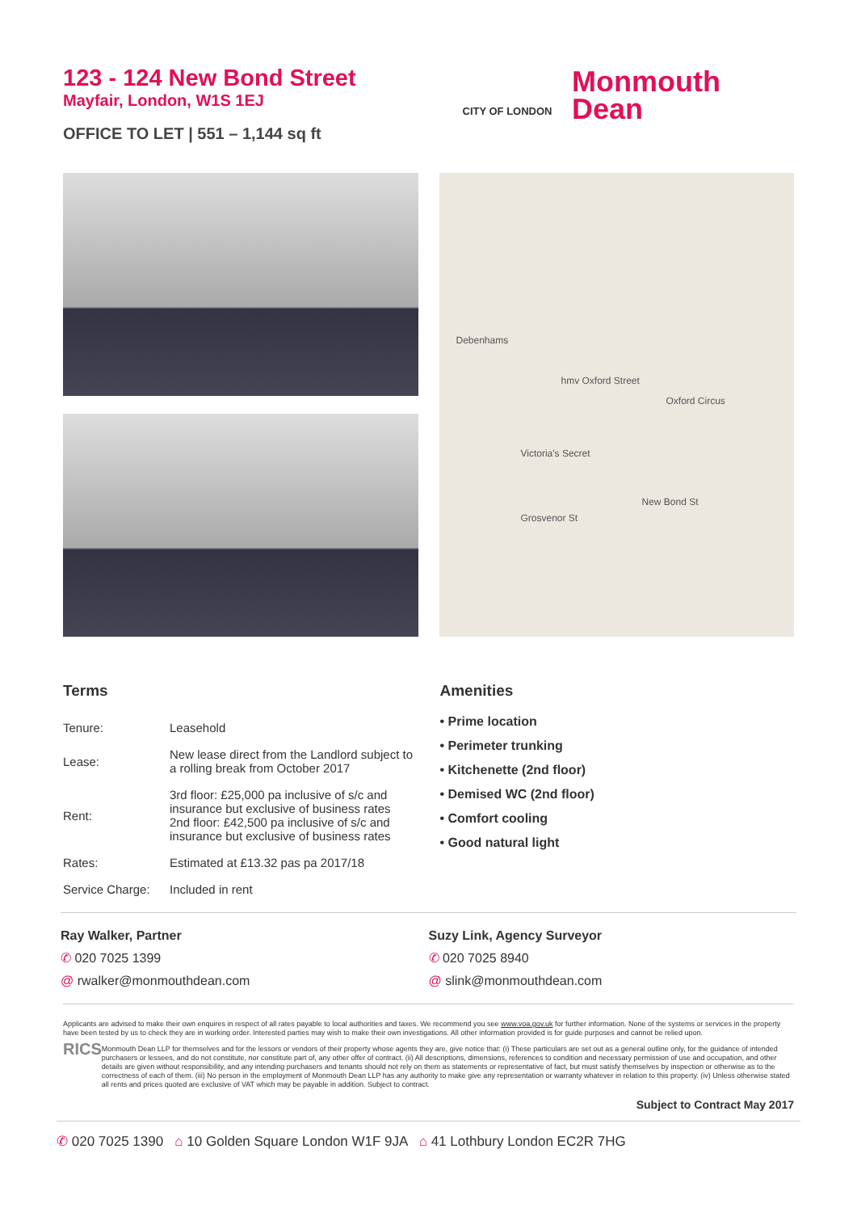123 - 124 New Bond Street
Mayfair, London, W1S 1EJ
OFFICE TO LET | 551 – 1,144 sq ft
CITY OF LONDON
Monmouth
Dean
Debenhams
hmv Oxford Street
Oxford Circus
Victoria's Secret
New Bond St
Grosvenor St
Terms
| Tenure: | Leasehold |
| Lease: | New lease direct from the Landlord subject to a rolling break from October 2017 |
| Rent: | 3rd floor: £25,000 pa inclusive of s/c and insurance but exclusive of business rates 2nd floor: £42,500 pa inclusive of s/c and insurance but exclusive of business rates |
| Rates: | Estimated at £13.32 pas pa 2017/18 |
| Service Charge: | Included in rent |
Amenities
• Prime location
• Perimeter trunking
• Kitchenette (2nd floor)
• Demised WC (2nd floor)
• Comfort cooling
• Good natural light
Ray Walker, Partner
✆ 020 7025 1399
@ rwalker@monmouthdean.com
Suzy Link, Agency Surveyor
✆ 020 7025 8940
@ slink@monmouthdean.com
Applicants are advised to make their own enquires in respect of all rates payable to local authorities and taxes. We recommend you see www.voa.gov.uk for further information. None of the systems or services in the property have been tested by us to check they are in working order. Interested parties may wish to make their own investigations. All other information provided is for guide purposes and cannot be relied upon.
RICS
Monmouth Dean LLP for themselves and for the lessors or vendors of their property whose agents they are, give notice that: (i) These particulars are set out as a general outline only, for the guidance of intended purchasers or lessees, and do not constitute, nor constitute part of, any other offer of contract. (ii) All descriptions, dimensions, references to condition and necessary permission of use and occupation, and other details are given without responsibility, and any intending purchasers and tenants should not rely on them as statements or representative of fact, but must satisfy themselves by inspection or otherwise as to the correctness of each of them. (iii) No person in the employment of Monmouth Dean LLP has any authority to make give any representation or warranty whatever in relation to this property. (iv) Unless otherwise stated all rents and prices quoted are exclusive of VAT which may be payable in addition. Subject to contract.
Subject to Contract May 2017
✆ 020 7025 1390 ⌂ 10 Golden Square London W1F 9JA ⌂ 41 Lothbury London EC2R 7HG